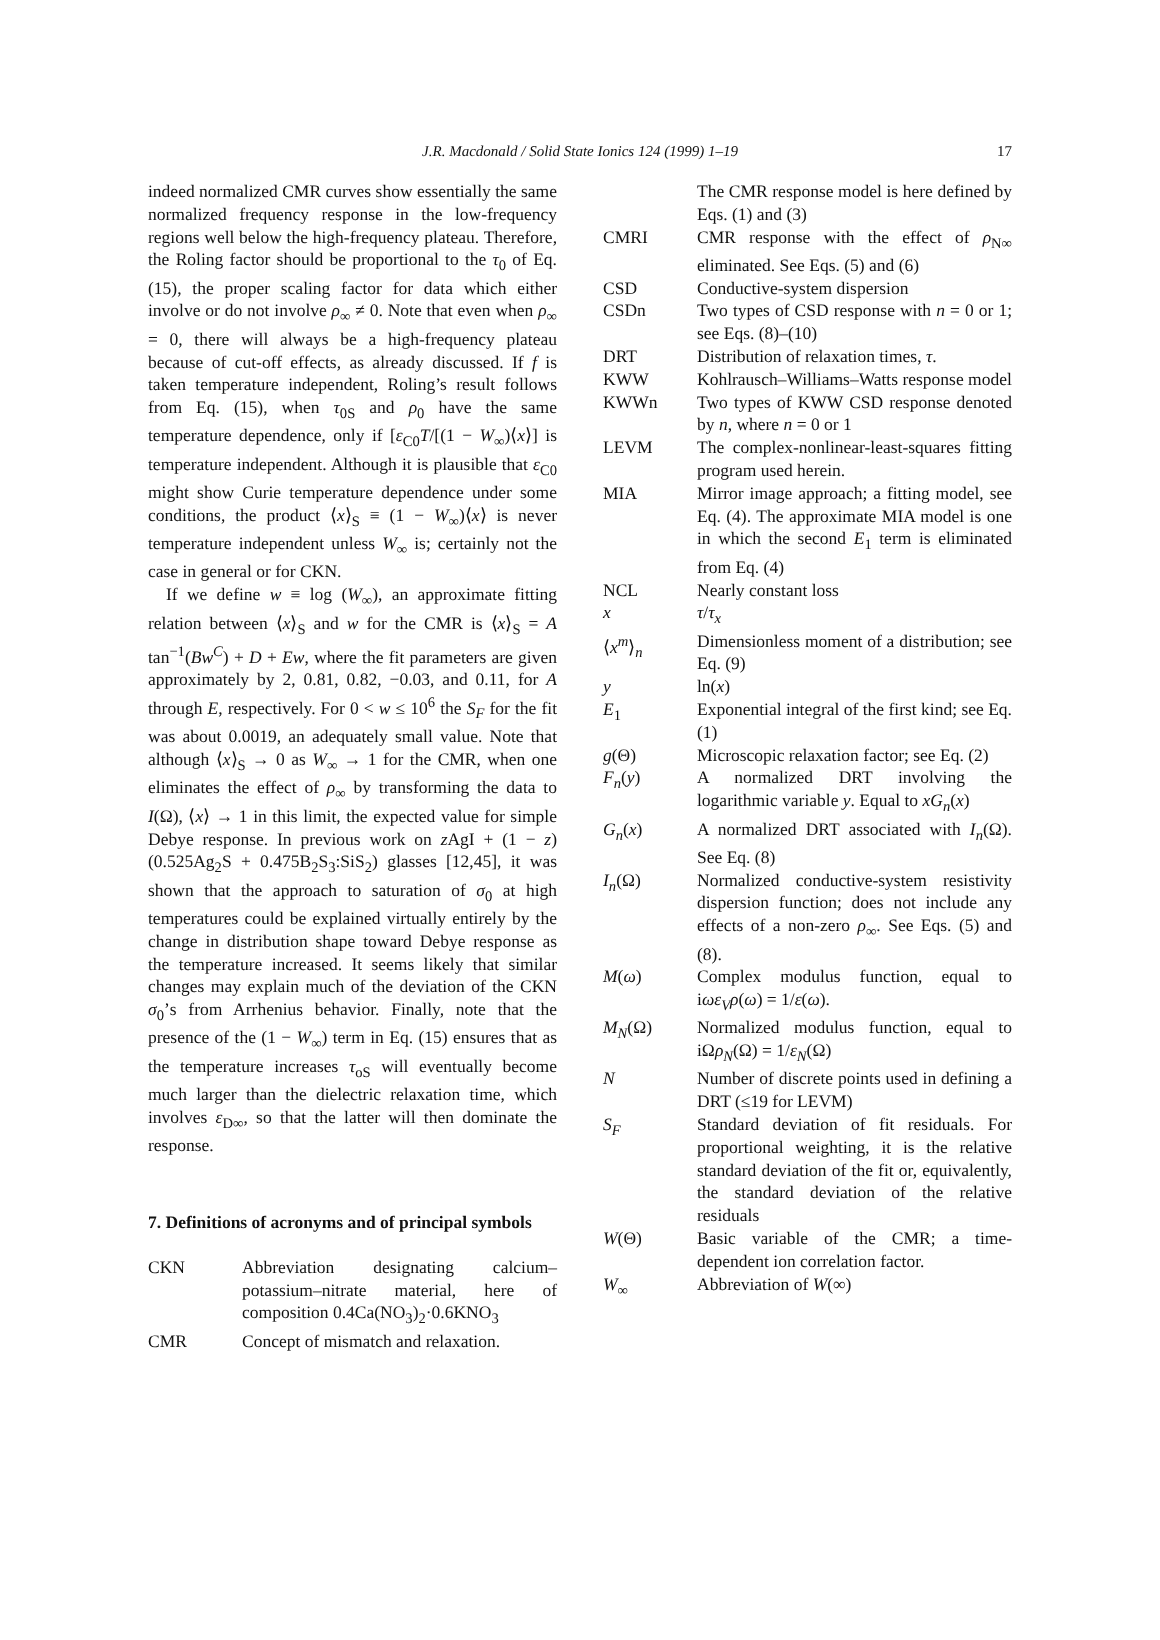J.R. Macdonald / Solid State Ionics 124 (1999) 1–19 17
indeed normalized CMR curves show essentially the same normalized frequency response in the low-frequency regions well below the high-frequency plateau. Therefore, the Roling factor should be proportional to the τ<sub>0</sub> of Eq. (15), the proper scaling factor for data which either involve or do not involve ρ<sub>∞</sub> ≠ 0. Note that even when ρ<sub>∞</sub> = 0, there will always be a high-frequency plateau because of cut-off effects, as already discussed. If f is taken temperature independent, Roling’s result follows from Eq. (15), when τ<sub>0S</sub> and ρ<sub>0</sub> have the same temperature dependence, only if [ε<sub>C0</sub>T/[(1 − W<sub>∞</sub>)⟨x⟩] is temperature independent. Although it is plausible that ε<sub>C0</sub> might show Curie temperature dependence under some conditions, the product ⟨x⟩<sub>S</sub> ≡ (1 − W<sub>∞</sub>)⟨x⟩ is never temperature independent unless W<sub>∞</sub> is; certainly not the case in general or for CKN.
If we define w ≡ log (W<sub>∞</sub>), an approximate fitting relation between ⟨x⟩<sub>S</sub> and w for the CMR is ⟨x⟩<sub>S</sub> = A tan<sup>−1</sup>(Bw<sup>C</sup>) + D + Ew, where the fit parameters are given approximately by 2, 0.81, 0.82, −0.03, and 0.11, for A through E, respectively. For 0 < w ≤ 10<sup>6</sup> the S<sub>F</sub> for the fit was about 0.0019, an adequately small value. Note that although ⟨x⟩<sub>S</sub> → 0 as W<sub>∞</sub> → 1 for the CMR, when one eliminates the effect of ρ<sub>∞</sub> by transforming the data to I(Ω), ⟨x⟩ → 1 in this limit, the expected value for simple Debye response. In previous work on z AgI + (1 − z)(0.525Ag<sub>2</sub>S + 0.475B<sub>2</sub>S<sub>3</sub>:SiS<sub>2</sub>) glasses [12,45], it was shown that the approach to saturation of σ<sub>0</sub> at high temperatures could be explained virtually entirely by the change in distribution shape toward Debye response as the temperature increased. It seems likely that similar changes may explain much of the deviation of the CKN σ<sub>0</sub>’s from Arrhenius behavior. Finally, note that the presence of the (1 − W<sub>∞</sub>) term in Eq. (15) ensures that as the temperature increases τ<sub>oS</sub> will eventually become much larger than the dielectric relaxation time, which involves ε<sub>D∞</sub>, so that the latter will then dominate the response.
7. Definitions of acronyms and of principal symbols
| CKN | Abbreviation designating calcium–potassium–nitrate material, here of composition 0.4Ca(NO<sub>3</sub>)<sub>2</sub>·0.6KNO<sub>3</sub> |
| CMR | Concept of mismatch and relaxation. |
| | The CMR response model is here defined by Eqs. (1) and (3) |
| CMRI | CMR response with the effect of ρ<sub>N∞</sub> eliminated. See Eqs. (5) and (6) |
| CSD | Conductive-system dispersion |
| CSDn | Two types of CSD response with n = 0 or 1; see Eqs. (8)–(10) |
| DRT | Distribution of relaxation times, τ . |
| KWW | Kohlrausch–Williams–Watts response model |
| KWWn | Two types of KWW CSD response denoted by n , where n = 0 or 1 |
| LEVM | The complex-nonlinear-least-squares fitting program used herein. |
| MIA | Mirror image approach; a fitting model, see Eq. (4). The approximate MIA model is one in which the second E<sub>1</sub> term is eliminated from Eq. (4) |
| NCL | Nearly constant loss |
| x | τ / τ<sub>x</sub> |
| ⟨ x<sup>m</sup>⟩<sub>n</sub> | Dimensionless moment of a distribution; see Eq. (9) |
| y | ln( x ) |
| E<sub>1</sub> | Exponential integral of the first kind; see Eq. (1) |
| g (Θ) | Microscopic relaxation factor; see Eq. (2) |
| F<sub>n</sub>( y ) | A normalized DRT involving the logarithmic variable y . Equal to xG<sub>n</sub>( x ) |
| G<sub>n</sub>( x ) | A normalized DRT associated with I<sub>n</sub>(Ω). See Eq. (8) |
| I<sub>n</sub>(Ω) | Normalized conductive-system resistivity dispersion function; does not include any effects of a non-zero ρ<sub>∞</sub>. See Eqs. (5) and (8). |
| M ( ω ) | Complex modulus function, equal to i ωε<sub>V</sub> ρ ( ω ) = 1/ ε ( ω ). |
| M<sub>N</sub>(Ω) | Normalized modulus function, equal to iΩ ρ<sub>N</sub>(Ω) = 1/ ε<sub>N</sub>(Ω) |
| N | Number of discrete points used in defining a DRT (≤19 for LEVM) |
| S<sub>F</sub> | Standard deviation of fit residuals. For proportional weighting, it is the relative standard deviation of the fit or, equivalently, the standard deviation of the relative residuals |
| W (Θ) | Basic variable of the CMR; a time-dependent ion correlation factor. |
| W<sub>∞</sub> | Abbreviation of W (∞) |